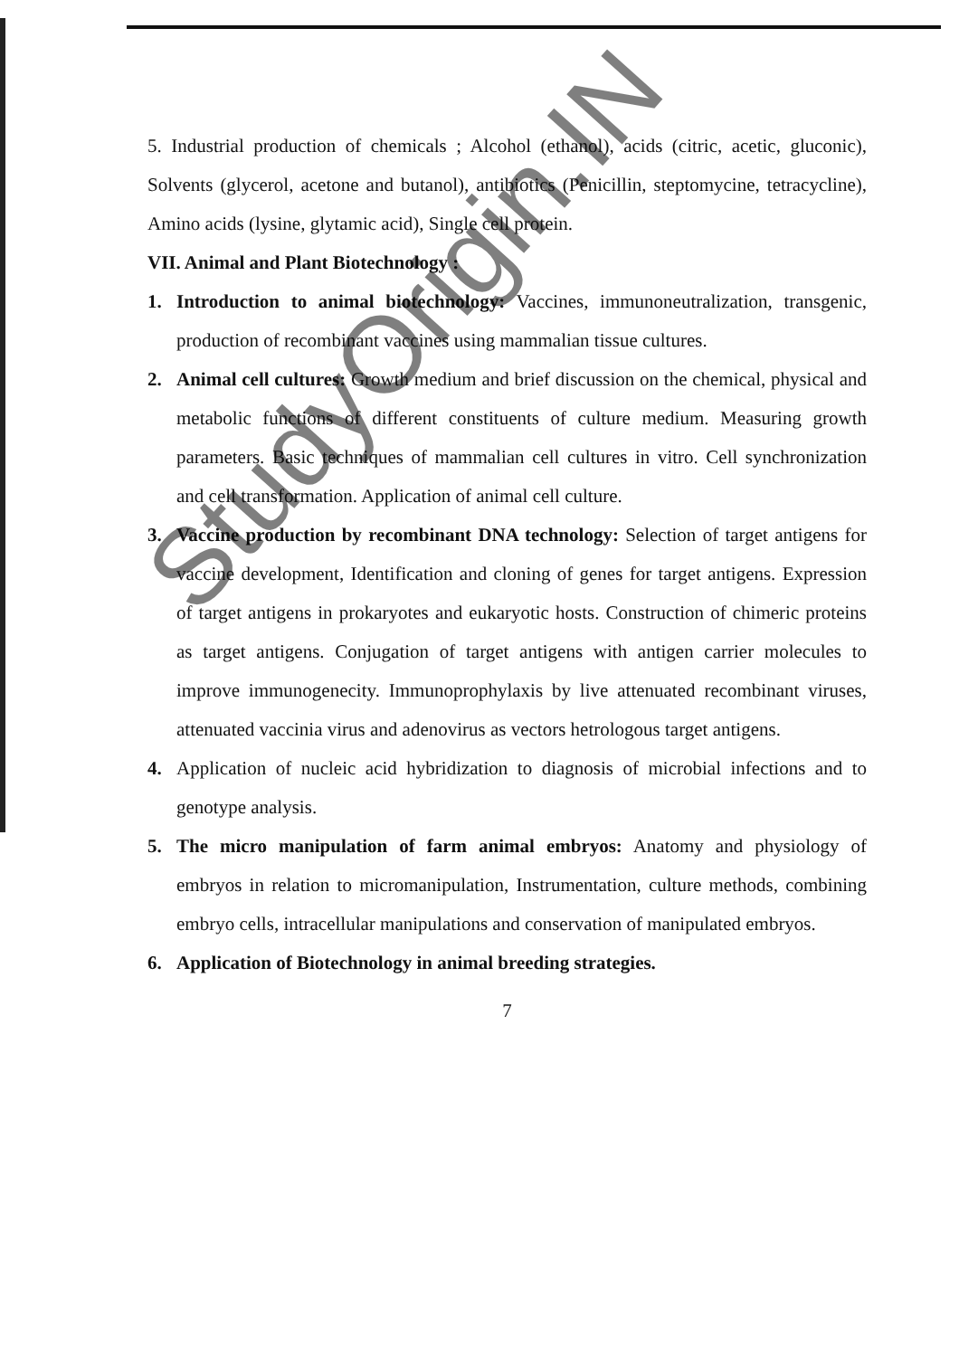5. Industrial production of chemicals ; Alcohol (ethanol), acids (citric, acetic, gluconic), Solvents (glycerol, acetone and butanol), antibiotics (Penicillin, steptomycine, tetracycline), Amino acids (lysine, glytamic acid), Single cell protein.
VII. Animal and Plant Biotechnology :
1. Introduction to animal biotechnology: Vaccines, immunoneutralization, transgenic, production of recombinant vaccines using mammalian tissue cultures.
2. Animal cell cultures: Growth medium and brief discussion on the chemical, physical and metabolic functions of different constituents of culture medium. Measuring growth parameters. Basic techniques of mammalian cell cultures in vitro. Cell synchronization and cell transformation. Application of animal cell culture.
3. Vaccine production by recombinant DNA technology: Selection of target antigens for vaccine development, Identification and cloning of genes for target antigens. Expression of target antigens in prokaryotes and eukaryotic hosts. Construction of chimeric proteins as target antigens. Conjugation of target antigens with antigen carrier molecules to improve immunogenecity. Immunoprophylaxis by live attenuated recombinant viruses, attenuated vaccinia virus and adenovirus as vectors hetrologous target antigens.
4. Application of nucleic acid hybridization to diagnosis of microbial infections and to genotype analysis.
5. The micro manipulation of farm animal embryos: Anatomy and physiology of embryos in relation to micromanipulation, Instrumentation, culture methods, combining embryo cells, intracellular manipulations and conservation of manipulated embryos.
6. Application of Biotechnology in animal breeding strategies.
7
StudyOrigin.IN